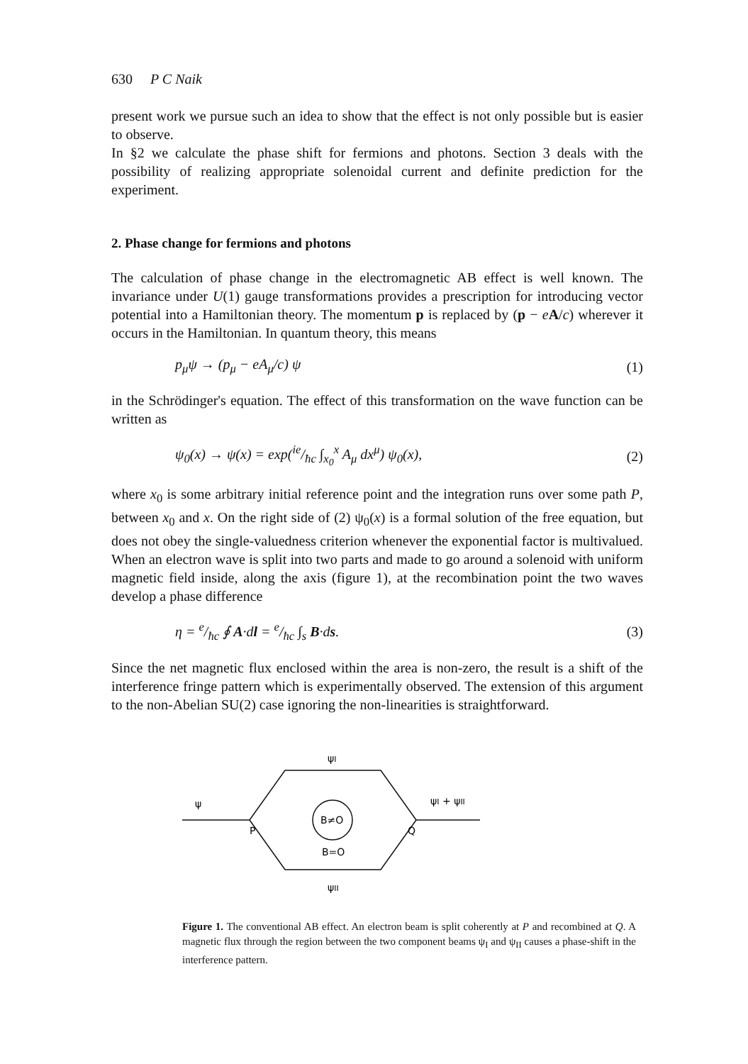630 P C Naik
present work we pursue such an idea to show that the effect is not only possible but is easier to observe.
In §2 we calculate the phase shift for fermions and photons. Section 3 deals with the possibility of realizing appropriate solenoidal current and definite prediction for the experiment.
2. Phase change for fermions and photons
The calculation of phase change in the electromagnetic AB effect is well known. The invariance under U(1) gauge transformations provides a prescription for introducing vector potential into a Hamiltonian theory. The momentum p is replaced by (p − eA/c) wherever it occurs in the Hamiltonian. In quantum theory, this means
p<sub>μ</sub>ψ → (p<sub>μ</sub> − eA<sub>μ</sub>/c) ψ (1)
in the Schrödinger's equation. The effect of this transformation on the wave function can be written as
ψ<sub>0</sub>(x) → ψ(x) = exp(ie/ħc ∫<sub>x<sub>0</sub></sub><sup>x</sup> A<sub>μ</sub> dx<sup>μ</sup>) ψ<sub>0</sub>(x), (2)
where x<sub>0</sub> is some arbitrary initial reference point and the integration runs over some path P, between x<sub>0</sub> and x. On the right side of (2) ψ<sub>0</sub>(x) is a formal solution of the free equation, but does not obey the single-valuedness criterion whenever the exponential factor is multivalued. When an electron wave is split into two parts and made to go around a solenoid with uniform magnetic field inside, along the axis (figure 1), at the recombination point the two waves develop a phase difference
η = e/ħc ∮ A·dl = e/ħc ∫<sub>s</sub> B·ds. (3)
Since the net magnetic flux enclosed within the area is non-zero, the result is a shift of the interference fringe pattern which is experimentally observed. The extension of this argument to the non-Abelian SU(2) case ignoring the non-linearities is straightforward.
B≠O
B=O
ψ
P
Q
ψI
ψII
ψI + ψII
Figure 1. The conventional AB effect. An electron beam is split coherently at P and recombined at Q. A magnetic flux through the region between the two component beams ψ<sub>I</sub> and ψ<sub>II</sub> causes a phase-shift in the interference pattern.